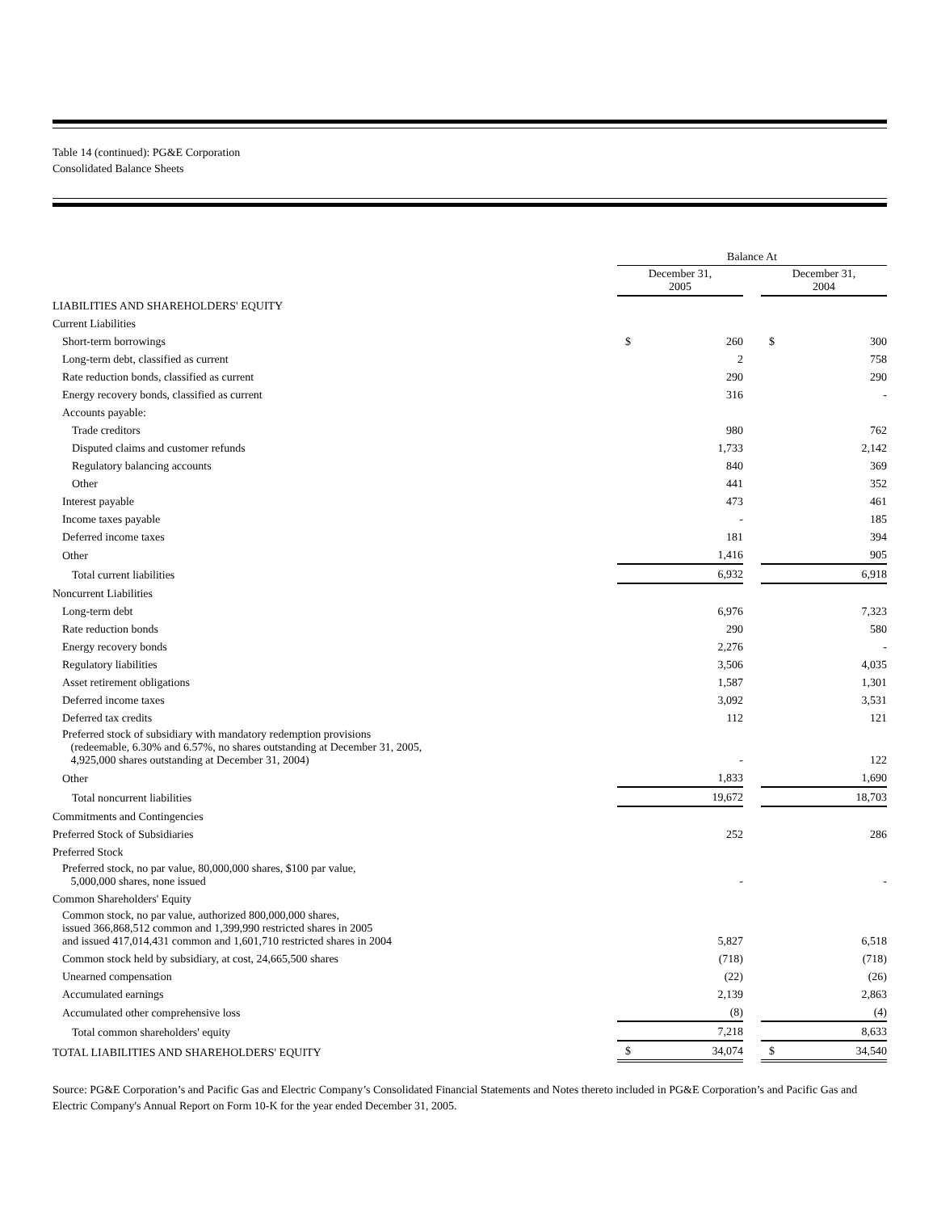Table 14 (continued): PG&E Corporation
Consolidated Balance Sheets
| | Balance At | | | | |
| | December 31, 2005 | | | December 31, 2004 | |
| LIABILITIES AND SHAREHOLDERS' EQUITY | | | | | |
| Current Liabilities | | | | | |
| Short-term borrowings | $ | 260 | | $ | 300 |
| Long-term debt, classified as current | | 2 | | | 758 |
| Rate reduction bonds, classified as current | | 290 | | | 290 |
| Energy recovery bonds, classified as current | | 316 | | | - |
| Accounts payable: | | | | | |
| Trade creditors | | 980 | | | 762 |
| Disputed claims and customer refunds | | 1,733 | | | 2,142 |
| Regulatory balancing accounts | | 840 | | | 369 |
| Other | | 441 | | | 352 |
| Interest payable | | 473 | | | 461 |
| Income taxes payable | | - | | | 185 |
| Deferred income taxes | | 181 | | | 394 |
| Other | | 1,416 | | | 905 |
| Total current liabilities | | 6,932 | | | 6,918 |
| Noncurrent Liabilities | | | | | |
| Long-term debt | | 6,976 | | | 7,323 |
| Rate reduction bonds | | 290 | | | 580 |
| Energy recovery bonds | | 2,276 | | | - |
| Regulatory liabilities | | 3,506 | | | 4,035 |
| Asset retirement obligations | | 1,587 | | | 1,301 |
| Deferred income taxes | | 3,092 | | | 3,531 |
| Deferred tax credits | | 112 | | | 121 |
| Preferred stock of subsidiary with mandatory redemption provisions (redeemable, 6.30% and 6.57%, no shares outstanding at December 31, 2005, 4,925,000 shares outstanding at December 31, 2004) | | - | | | 122 |
| Other | | 1,833 | | | 1,690 |
| Total noncurrent liabilities | | 19,672 | | | 18,703 |
| Commitments and Contingencies | | | | | |
| Preferred Stock of Subsidiaries | | 252 | | | 286 |
| Preferred Stock | | | | | |
| Preferred stock, no par value, 80,000,000 shares, $100 par value, 5,000,000 shares, none issued | | - | | | - |
| Common Shareholders' Equity | | | | | |
| Common stock, no par value, authorized 800,000,000 shares, issued 366,868,512 common and 1,399,990 restricted shares in 2005 and issued 417,014,431 common and 1,601,710 restricted shares in 2004 | | 5,827 | | | 6,518 |
| Common stock held by subsidiary, at cost, 24,665,500 shares | | (718) | | | (718) |
| Unearned compensation | | (22) | | | (26) |
| Accumulated earnings | | 2,139 | | | 2,863 |
| Accumulated other comprehensive loss | | (8) | | | (4) |
| Total common shareholders' equity | | 7,218 | | | 8,633 |
| TOTAL LIABILITIES AND SHAREHOLDERS' EQUITY | $ | 34,074 | | $ | 34,540 |
Source: PG&E Corporation’s and Pacific Gas and Electric Company’s Consolidated Financial Statements and Notes thereto included in PG&E Corporation’s and Pacific Gas and Electric Company's Annual Report on Form 10-K for the year ended December 31, 2005.